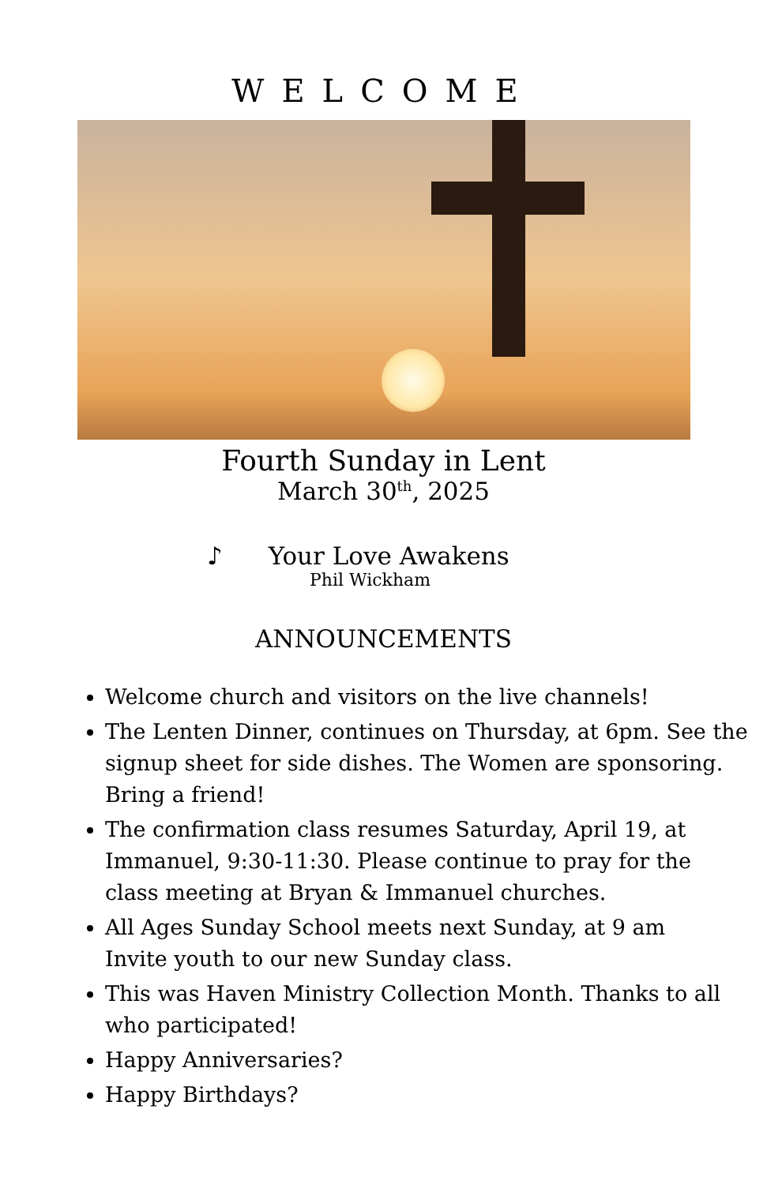WELCOME
Fourth Sunday in Lent
March 30<sup>th</sup>, 2025
♪ Your Love Awakens
Phil Wickham
ANNOUNCEMENTS
Welcome church and visitors on the live channels!
The Lenten Dinner, continues on Thursday, at 6pm. See the signup sheet for side dishes. The Women are sponsoring. Bring a friend!
The confirmation class resumes Saturday, April 19, at Immanuel, 9:30-11:30. Please continue to pray for the class meeting at Bryan & Immanuel churches.
All Ages Sunday School meets next Sunday, at 9 am
Invite youth to our new Sunday class.
This was Haven Ministry Collection Month. Thanks to all who participated!
Happy Anniversaries?
Happy Birthdays?